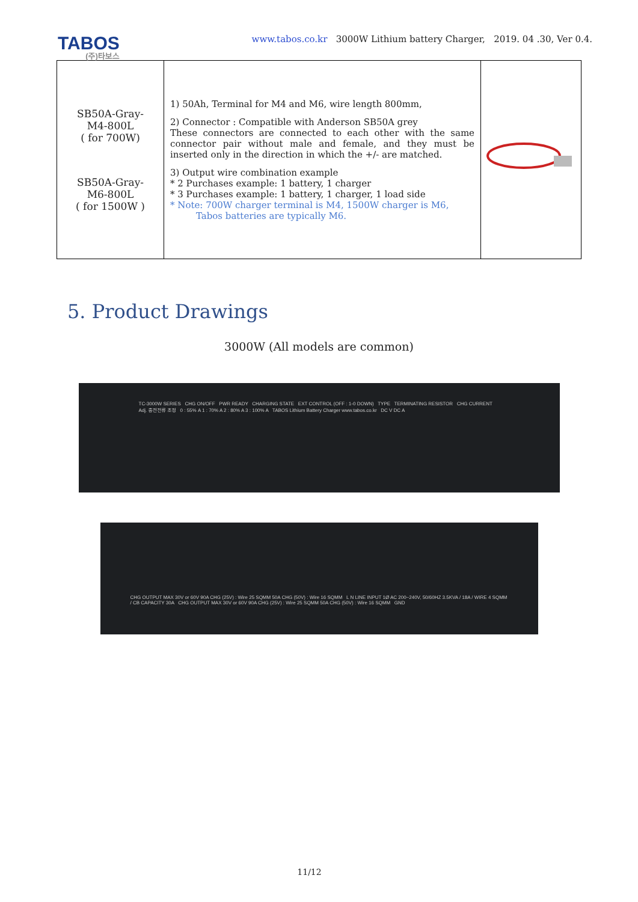TABOS
(주)타보스
www.tabos.co.kr 3000W Lithium battery Charger, 2019. 04 .30, Ver 0.4.
| SB50A-Gray- M4-800L ( for 700W) SB50A-Gray- M6-800L ( for 1500W ) | 1) 50Ah, Terminal for M4 and M6, wire length 800mm, 2) Connector : Compatible with Anderson SB50A grey These connectors are connected to each other with the same connector pair without male and female, and they must be inserted only in the direction in which the +/- are matched. 3) Output wire combination example * 2 Purchases example: 1 battery, 1 charger * 3 Purchases example: 1 battery, 1 charger, 1 load side * Note: 700W charger terminal is M4, 1500W charger is M6, Tabos batteries are typically M6. | |
5. Product Drawings
3000W (All models are common)
TC-3000W SERIES CHG ON/OFF PWR READY CHARGING STATE EXT CONTROL (OFF : 1-0 DOWN) TYPE TERMINATING RESISTOR CHG CURRENT Adj. 충전전류 조정 0 : 55% A 1 : 70% A 2 : 80% A 3 : 100% A TABOS Lithium Battery Charger www.tabos.co.kr DC V DC A
CHG OUTPUT MAX 30V or 60V 90A CHG (25V) : Wire 25 SQMM 50A CHG (50V) : Wire 16 SQMM L N LINE INPUT 1Ø AC 200~240V, 50/60HZ 3.5KVA / 18A / WIRE 4 SQMM / CB CAPACITY 30A CHG OUTPUT MAX 30V or 60V 90A CHG (25V) : Wire 25 SQMM 50A CHG (50V) : Wire 16 SQMM GND
11/12